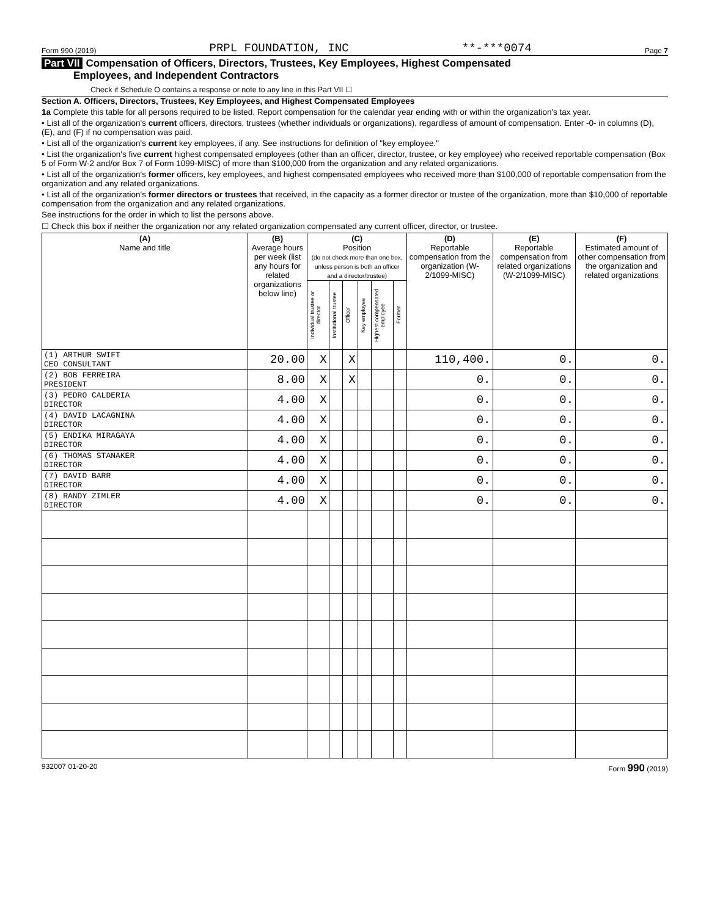Form 990 (2019) PRPL FOUNDATION, INC **-***0074 Page 7
Part VII Compensation of Officers, Directors, Trustees, Key Employees, Highest Compensated
Employees, and Independent Contractors
Check if Schedule O contains a response or note to any line in this Part VII ☐
Section A. Officers, Directors, Trustees, Key Employees, and Highest Compensated Employees
1a Complete this table for all persons required to be listed. Report compensation for the calendar year ending with or within the organization's tax year.
• List all of the organization's current officers, directors, trustees (whether individuals or organizations), regardless of amount of compensation. Enter -0- in columns (D), (E), and (F) if no compensation was paid.
• List all of the organization's current key employees, if any. See instructions for definition of "key employee."
• List the organization's five current highest compensated employees (other than an officer, director, trustee, or key employee) who received reportable compensation (Box 5 of Form W-2 and/or Box 7 of Form 1099-MISC) of more than $100,000 from the organization and any related organizations.
• List all of the organization's former officers, key employees, and highest compensated employees who received more than $100,000 of reportable compensation from the organization and any related organizations.
• List all of the organization's former directors or trustees that received, in the capacity as a former director or trustee of the organization, more than $10,000 of reportable compensation from the organization and any related organizations.
See instructions for the order in which to list the persons above.
☐ Check this box if neither the organization nor any related organization compensated any current officer, director, or trustee.
| (A) Name and title | (B) Average hours per week (list any hours for related organizations below line) | (C) Position (do not check more than one box, unless person is both an officer and a director/trustee) | | | | | | (D) Reportable compensation from the organization (W-2/1099-MISC) | (E) Reportable compensation from related organizations (W-2/1099-MISC) | (F) Estimated amount of other compensation from the organization and related organizations |
| --- | --- | --- | --- | --- | --- | --- | --- | --- | --- | --- |
| | | Individual trustee or director | Institutional trustee | Officer | Key employee | Highest compensated employee | Former | | | |
| (1) ARTHUR SWIFT CEO CONSULTANT | 20.00 | X | | X | | | | 110,400. | 0. | 0. |
| (2) BOB FERREIRA PRESIDENT | 8.00 | X | | X | | | | 0. | 0. | 0. |
| (3) PEDRO CALDERIA DIRECTOR | 4.00 | X | | | | | | 0. | 0. | 0. |
| (4) DAVID LACAGNINA DIRECTOR | 4.00 | X | | | | | | 0. | 0. | 0. |
| (5) ENDIKA MIRAGAYA DIRECTOR | 4.00 | X | | | | | | 0. | 0. | 0. |
| (6) THOMAS STANAKER DIRECTOR | 4.00 | X | | | | | | 0. | 0. | 0. |
| (7) DAVID BARR DIRECTOR | 4.00 | X | | | | | | 0. | 0. | 0. |
| (8) RANDY ZIMLER DIRECTOR | 4.00 | X | | | | | | 0. | 0. | 0. |
932007 01-20-20 Form 990 (2019)